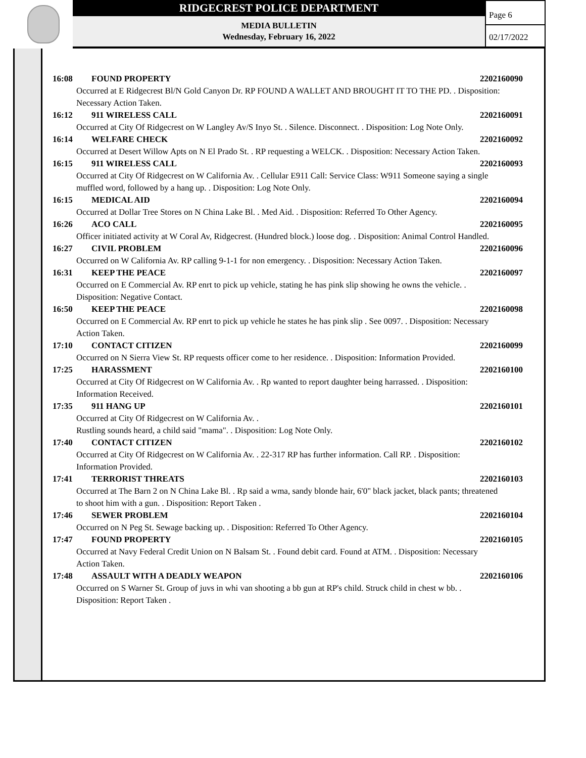RIDGECREST POLICE DEPARTMENT
MEDIA BULLETIN
Wednesday, February 16, 2022
Page 6
02/17/2022
16:08 FOUND PROPERTY 2202160090
Occurred at E Ridgecrest Bl/N Gold Canyon Dr. RP FOUND A WALLET AND BROUGHT IT TO THE PD. . Disposition: Necessary Action Taken.
16:12 911 WIRELESS CALL 2202160091
Occurred at City Of Ridgecrest on W Langley Av/S Inyo St. . Silence. Disconnect. . Disposition: Log Note Only.
16:14 WELFARE CHECK 2202160092
Occurred at Desert Willow Apts on N El Prado St. . RP requesting a WELCK. . Disposition: Necessary Action Taken.
16:15 911 WIRELESS CALL 2202160093
Occurred at City Of Ridgecrest on W California Av. . Cellular E911 Call: Service Class: W911 Someone saying a single muffled word, followed by a hang up. . Disposition: Log Note Only.
16:15 MEDICAL AID 2202160094
Occurred at Dollar Tree Stores on N China Lake Bl. . Med Aid. . Disposition: Referred To Other Agency.
16:26 ACO CALL 2202160095
Officer initiated activity at W Coral Av, Ridgecrest. (Hundred block.) loose dog. . Disposition: Animal Control Handled.
16:27 CIVIL PROBLEM 2202160096
Occurred on W California Av. RP calling 9-1-1 for non emergency. . Disposition: Necessary Action Taken.
16:31 KEEP THE PEACE 2202160097
Occurred on E Commercial Av. RP enrt to pick up vehicle, stating he has pink slip showing he owns the vehicle. . Disposition: Negative Contact.
16:50 KEEP THE PEACE 2202160098
Occurred on E Commercial Av. RP enrt to pick up vehicle he states he has pink slip . See 0097. . Disposition: Necessary Action Taken.
17:10 CONTACT CITIZEN 2202160099
Occurred on N Sierra View St. RP requests officer come to her residence. . Disposition: Information Provided.
17:25 HARASSMENT 2202160100
Occurred at City Of Ridgecrest on W California Av. . Rp wanted to report daughter being harrassed. . Disposition: Information Received.
17:35 911 HANG UP 2202160101
Occurred at City Of Ridgecrest on W California Av. .
Rustling sounds heard, a child said "mama". . Disposition: Log Note Only.
17:40 CONTACT CITIZEN 2202160102
Occurred at City Of Ridgecrest on W California Av. . 22-317 RP has further information. Call RP. . Disposition: Information Provided.
17:41 TERRORIST THREATS 2202160103
Occurred at The Barn 2 on N China Lake Bl. . Rp said a wma, sandy blonde hair, 6'0" black jacket, black pants; threatened to shoot him with a gun. . Disposition: Report Taken .
17:46 SEWER PROBLEM 2202160104
Occurred on N Peg St. Sewage backing up. . Disposition: Referred To Other Agency.
17:47 FOUND PROPERTY 2202160105
Occurred at Navy Federal Credit Union on N Balsam St. . Found debit card. Found at ATM. . Disposition: Necessary Action Taken.
17:48 ASSAULT WITH A DEADLY WEAPON 2202160106
Occurred on S Warner St. Group of juvs in whi van shooting a bb gun at RP's child. Struck child in chest w bb. . Disposition: Report Taken .